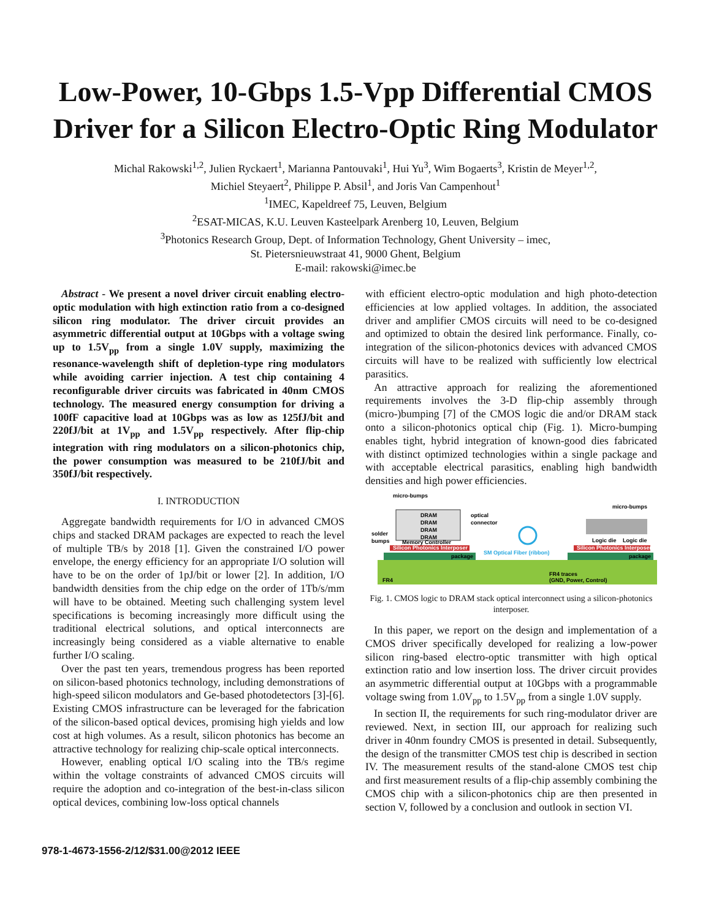Low-Power, 10-Gbps 1.5-Vpp Differential CMOS Driver for a Silicon Electro-Optic Ring Modulator
Michal Rakowski<sup>1,2</sup>, Julien Ryckaert<sup>1</sup>, Marianna Pantouvaki<sup>1</sup>, Hui Yu<sup>3</sup>, Wim Bogaerts<sup>3</sup>, Kristin de Meyer<sup>1,2</sup>,
Michiel Steyaert<sup>2</sup>, Philippe P. Absil<sup>1</sup>, and Joris Van Campenhout<sup>1</sup>
<sup>1</sup> IMEC, Kapeldreef 75, Leuven, Belgium
<sup>2</sup> ESAT-MICAS, K.U. Leuven Kasteelpark Arenberg 10, Leuven, Belgium
<sup>3</sup> Photonics Research Group, Dept. of Information Technology, Ghent University – imec,
St. Pietersnieuwstraat 41, 9000 Ghent, Belgium
E-mail: rakowski@imec.be
Abstract - We present a novel driver circuit enabling electro-optic modulation with high extinction ratio from a co-designed silicon ring modulator. The driver circuit provides an asymmetric differential output at 10Gbps with a voltage swing up to 1.5V<sub>pp</sub> from a single 1.0V supply, maximizing the resonance-wavelength shift of depletion-type ring modulators while avoiding carrier injection. A test chip containing 4 reconfigurable driver circuits was fabricated in 40nm CMOS technology. The measured energy consumption for driving a 100fF capacitive load at 10Gbps was as low as 125fJ/bit and 220fJ/bit at 1V<sub>pp</sub> and 1.5V<sub>pp</sub> respectively. After flip-chip integration with ring modulators on a silicon-photonics chip, the power consumption was measured to be 210fJ/bit and 350fJ/bit respectively.
I. INTRODUCTION
Aggregate bandwidth requirements for I/O in advanced CMOS chips and stacked DRAM packages are expected to reach the level of multiple TB/s by 2018 [1]. Given the constrained I/O power envelope, the energy efficiency for an appropriate I/O solution will have to be on the order of 1pJ/bit or lower [2]. In addition, I/O bandwidth densities from the chip edge on the order of 1Tb/s/mm will have to be obtained. Meeting such challenging system level specifications is becoming increasingly more difficult using the traditional electrical solutions, and optical interconnects are increasingly being considered as a viable alternative to enable further I/O scaling.
Over the past ten years, tremendous progress has been reported on silicon-based photonics technology, including demonstrations of high-speed silicon modulators and Ge-based photodetectors [3]-[6]. Existing CMOS infrastructure can be leveraged for the fabrication of the silicon-based optical devices, promising high yields and low cost at high volumes. As a result, silicon photonics has become an attractive technology for realizing chip-scale optical interconnects.
However, enabling optical I/O scaling into the TB/s regime within the voltage constraints of advanced CMOS circuits will require the adoption and co-integration of the best-in-class silicon optical devices, combining low-loss optical channels
with efficient electro-optic modulation and high photo-detection efficiencies at low applied voltages. In addition, the associated driver and amplifier CMOS circuits will need to be co-designed and optimized to obtain the desired link performance. Finally, co-integration of the silicon-photonics devices with advanced CMOS circuits will have to be realized with sufficiently low electrical parasitics.
An attractive approach for realizing the aforementioned requirements involves the 3-D flip-chip assembly through (micro-)bumping [7] of the CMOS logic die and/or DRAM stack onto a silicon-photonics optical chip (Fig. 1). Micro-bumping enables tight, hybrid integration of known-good dies fabricated with distinct optimized technologies within a single package and with acceptable electrical parasitics, enabling high bandwidth densities and high power efficiencies.
FR4
FR4 traces
(GND, Power, Control)
package
package
Silicon Photonics Interposer
Silicon Photonics Interposer
DRAM
DRAM
DRAM
DRAM
Memory Controller
micro-bumps
solder
bumps
optical
connector
SM Optical Fiber (ribbon)
Logic die
Logic die
micro-bumps
Fig. 1. CMOS logic to DRAM stack optical interconnect using a silicon-photonics interposer.
In this paper, we report on the design and implementation of a CMOS driver specifically developed for realizing a low-power silicon ring-based electro-optic transmitter with high optical extinction ratio and low insertion loss. The driver circuit provides an asymmetric differential output at 10Gbps with a programmable voltage swing from 1.0V<sub>pp</sub> to 1.5V<sub>pp</sub> from a single 1.0V supply.
In section II, the requirements for such ring-modulator driver are reviewed. Next, in section III, our approach for realizing such driver in 40nm foundry CMOS is presented in detail. Subsequently, the design of the transmitter CMOS test chip is described in section IV. The measurement results of the stand-alone CMOS test chip and first measurement results of a flip-chip assembly combining the CMOS chip with a silicon-photonics chip are then presented in section V, followed by a conclusion and outlook in section VI.
978-1-4673-1556-2/12/$31.00@2012 IEEE